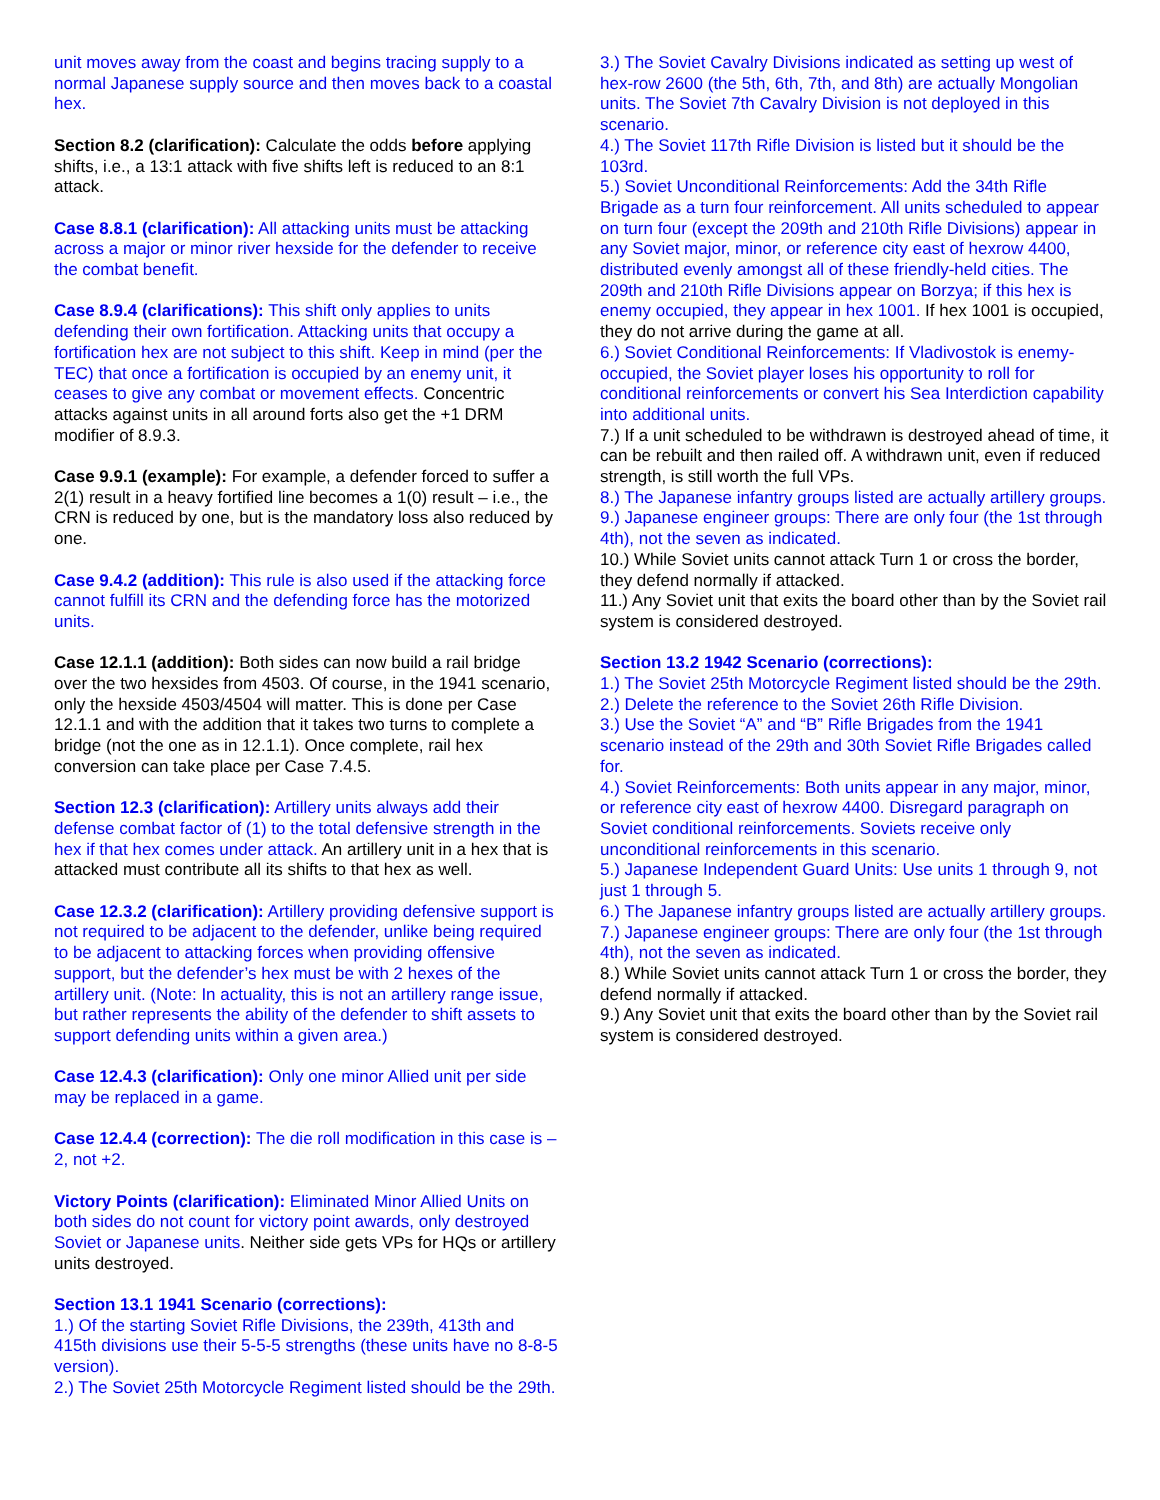unit moves away from the coast and begins tracing supply to a normal Japanese supply source and then moves back to a coastal hex.
Section 8.2 (clarification): Calculate the odds before applying shifts, i.e., a 13:1 attack with five shifts left is reduced to an 8:1 attack.
Case 8.8.1 (clarification): All attacking units must be attacking across a major or minor river hexside for the defender to receive the combat benefit.
Case 8.9.4 (clarifications): This shift only applies to units defending their own fortification. Attacking units that occupy a fortification hex are not subject to this shift. Keep in mind (per the TEC) that once a fortification is occupied by an enemy unit, it ceases to give any combat or movement effects. Concentric attacks against units in all around forts also get the +1 DRM modifier of 8.9.3.
Case 9.9.1 (example): For example, a defender forced to suffer a 2(1) result in a heavy fortified line becomes a 1(0) result – i.e., the CRN is reduced by one, but is the mandatory loss also reduced by one.
Case 9.4.2 (addition): This rule is also used if the attacking force cannot fulfill its CRN and the defending force has the motorized units.
Case 12.1.1 (addition): Both sides can now build a rail bridge over the two hexsides from 4503. Of course, in the 1941 scenario, only the hexside 4503/4504 will matter. This is done per Case 12.1.1 and with the addition that it takes two turns to complete a bridge (not the one as in 12.1.1). Once complete, rail hex conversion can take place per Case 7.4.5.
Section 12.3 (clarification): Artillery units always add their defense combat factor of (1) to the total defensive strength in the hex if that hex comes under attack. An artillery unit in a hex that is attacked must contribute all its shifts to that hex as well.
Case 12.3.2 (clarification): Artillery providing defensive support is not required to be adjacent to the defender, unlike being required to be adjacent to attacking forces when providing offensive support, but the defender’s hex must be with 2 hexes of the artillery unit. (Note: In actuality, this is not an artillery range issue, but rather represents the ability of the defender to shift assets to support defending units within a given area.)
Case 12.4.3 (clarification): Only one minor Allied unit per side may be replaced in a game.
Case 12.4.4 (correction): The die roll modification in this case is –2, not +2.
Victory Points (clarification): Eliminated Minor Allied Units on both sides do not count for victory point awards, only destroyed Soviet or Japanese units. Neither side gets VPs for HQs or artillery units destroyed.
Section 13.1 1941 Scenario (corrections):
1.) Of the starting Soviet Rifle Divisions, the 239th, 413th and 415th divisions use their 5-5-5 strengths (these units have no 8-8-5 version).
2.) The Soviet 25th Motorcycle Regiment listed should be the 29th.
3.) The Soviet Cavalry Divisions indicated as setting up west of hex-row 2600 (the 5th, 6th, 7th, and 8th) are actually Mongolian units. The Soviet 7th Cavalry Division is not deployed in this scenario.
4.) The Soviet 117th Rifle Division is listed but it should be the 103rd.
5.) Soviet Unconditional Reinforcements: Add the 34th Rifle Brigade as a turn four reinforcement. All units scheduled to appear on turn four (except the 209th and 210th Rifle Divisions) appear in any Soviet major, minor, or reference city east of hexrow 4400, distributed evenly amongst all of these friendly-held cities. The 209th and 210th Rifle Divisions appear on Borzya; if this hex is enemy occupied, they appear in hex 1001. If hex 1001 is occupied, they do not arrive during the game at all.
6.) Soviet Conditional Reinforcements: If Vladivostok is enemy-occupied, the Soviet player loses his opportunity to roll for conditional reinforcements or convert his Sea Interdiction capability into additional units.
7.) If a unit scheduled to be withdrawn is destroyed ahead of time, it can be rebuilt and then railed off. A withdrawn unit, even if reduced strength, is still worth the full VPs.
8.) The Japanese infantry groups listed are actually artillery groups.
9.) Japanese engineer groups: There are only four (the 1st through 4th), not the seven as indicated.
10.) While Soviet units cannot attack Turn 1 or cross the border, they defend normally if attacked.
11.) Any Soviet unit that exits the board other than by the Soviet rail system is considered destroyed.
Section 13.2 1942 Scenario (corrections):
1.) The Soviet 25th Motorcycle Regiment listed should be the 29th.
2.) Delete the reference to the Soviet 26th Rifle Division.
3.) Use the Soviet “A” and “B” Rifle Brigades from the 1941 scenario instead of the 29th and 30th Soviet Rifle Brigades called for.
4.) Soviet Reinforcements: Both units appear in any major, minor, or reference city east of hexrow 4400. Disregard paragraph on Soviet conditional reinforcements. Soviets receive only unconditional reinforcements in this scenario.
5.) Japanese Independent Guard Units: Use units 1 through 9, not just 1 through 5.
6.) The Japanese infantry groups listed are actually artillery groups.
7.) Japanese engineer groups: There are only four (the 1st through 4th), not the seven as indicated.
8.) While Soviet units cannot attack Turn 1 or cross the border, they defend normally if attacked.
9.) Any Soviet unit that exits the board other than by the Soviet rail system is considered destroyed.